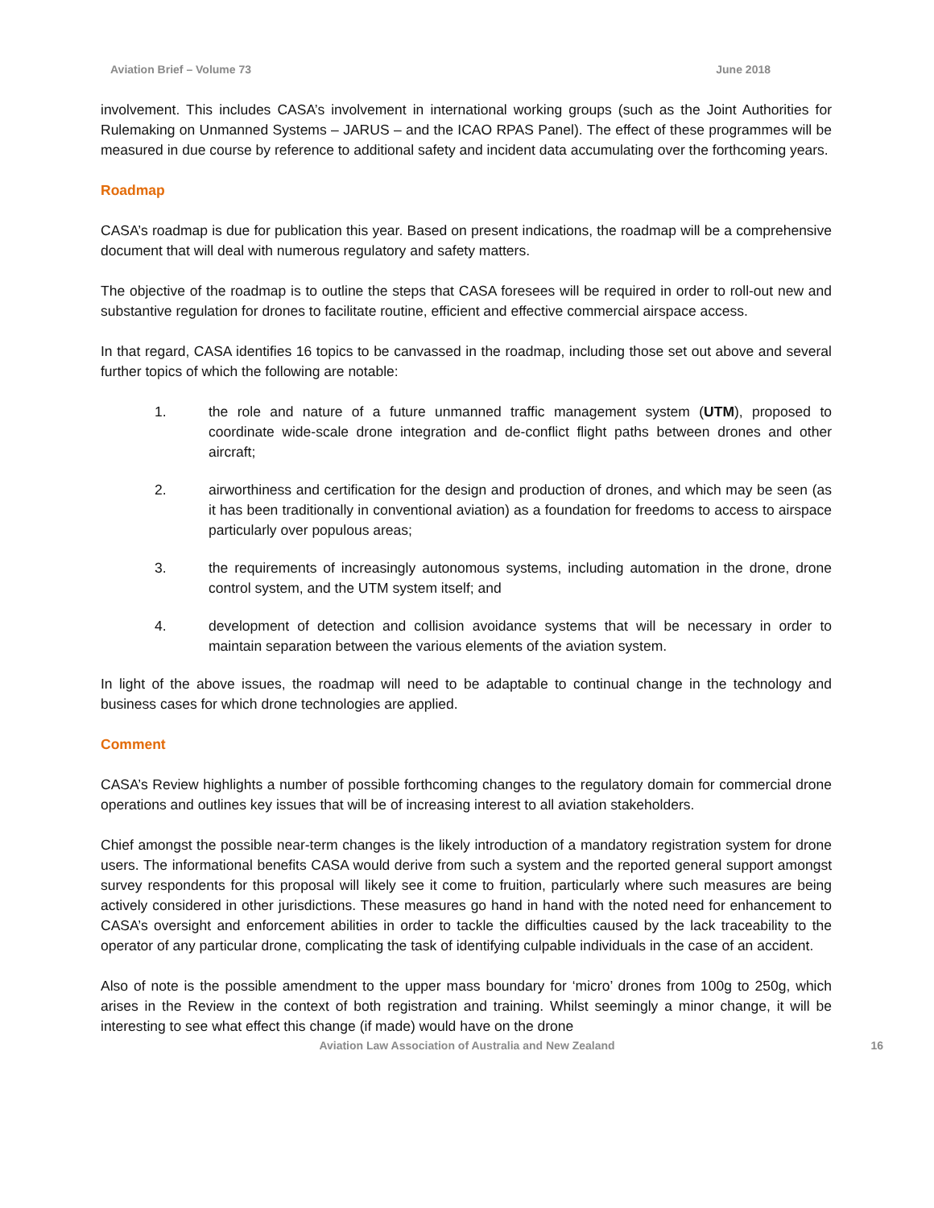Aviation Brief – Volume 73 June 2018
involvement. This includes CASA’s involvement in international working groups (such as the Joint Authorities for Rulemaking on Unmanned Systems – JARUS – and the ICAO RPAS Panel). The effect of these programmes will be measured in due course by reference to additional safety and incident data accumulating over the forthcoming years.
Roadmap
CASA’s roadmap is due for publication this year. Based on present indications, the roadmap will be a comprehensive document that will deal with numerous regulatory and safety matters.
The objective of the roadmap is to outline the steps that CASA foresees will be required in order to roll-out new and substantive regulation for drones to facilitate routine, efficient and effective commercial airspace access.
In that regard, CASA identifies 16 topics to be canvassed in the roadmap, including those set out above and several further topics of which the following are notable:
1. the role and nature of a future unmanned traffic management system (UTM), proposed to coordinate wide-scale drone integration and de-conflict flight paths between drones and other aircraft;
2. airworthiness and certification for the design and production of drones, and which may be seen (as it has been traditionally in conventional aviation) as a foundation for freedoms to access to airspace particularly over populous areas;
3. the requirements of increasingly autonomous systems, including automation in the drone, drone control system, and the UTM system itself; and
4. development of detection and collision avoidance systems that will be necessary in order to maintain separation between the various elements of the aviation system.
In light of the above issues, the roadmap will need to be adaptable to continual change in the technology and business cases for which drone technologies are applied.
Comment
CASA’s Review highlights a number of possible forthcoming changes to the regulatory domain for commercial drone operations and outlines key issues that will be of increasing interest to all aviation stakeholders.
Chief amongst the possible near-term changes is the likely introduction of a mandatory registration system for drone users. The informational benefits CASA would derive from such a system and the reported general support amongst survey respondents for this proposal will likely see it come to fruition, particularly where such measures are being actively considered in other jurisdictions. These measures go hand in hand with the noted need for enhancement to CASA’s oversight and enforcement abilities in order to tackle the difficulties caused by the lack traceability to the operator of any particular drone, complicating the task of identifying culpable individuals in the case of an accident.
Also of note is the possible amendment to the upper mass boundary for ‘micro’ drones from 100g to 250g, which arises in the Review in the context of both registration and training. Whilst seemingly a minor change, it will be interesting to see what effect this change (if made) would have on the drone
Aviation Law Association of Australia and New Zealand 16